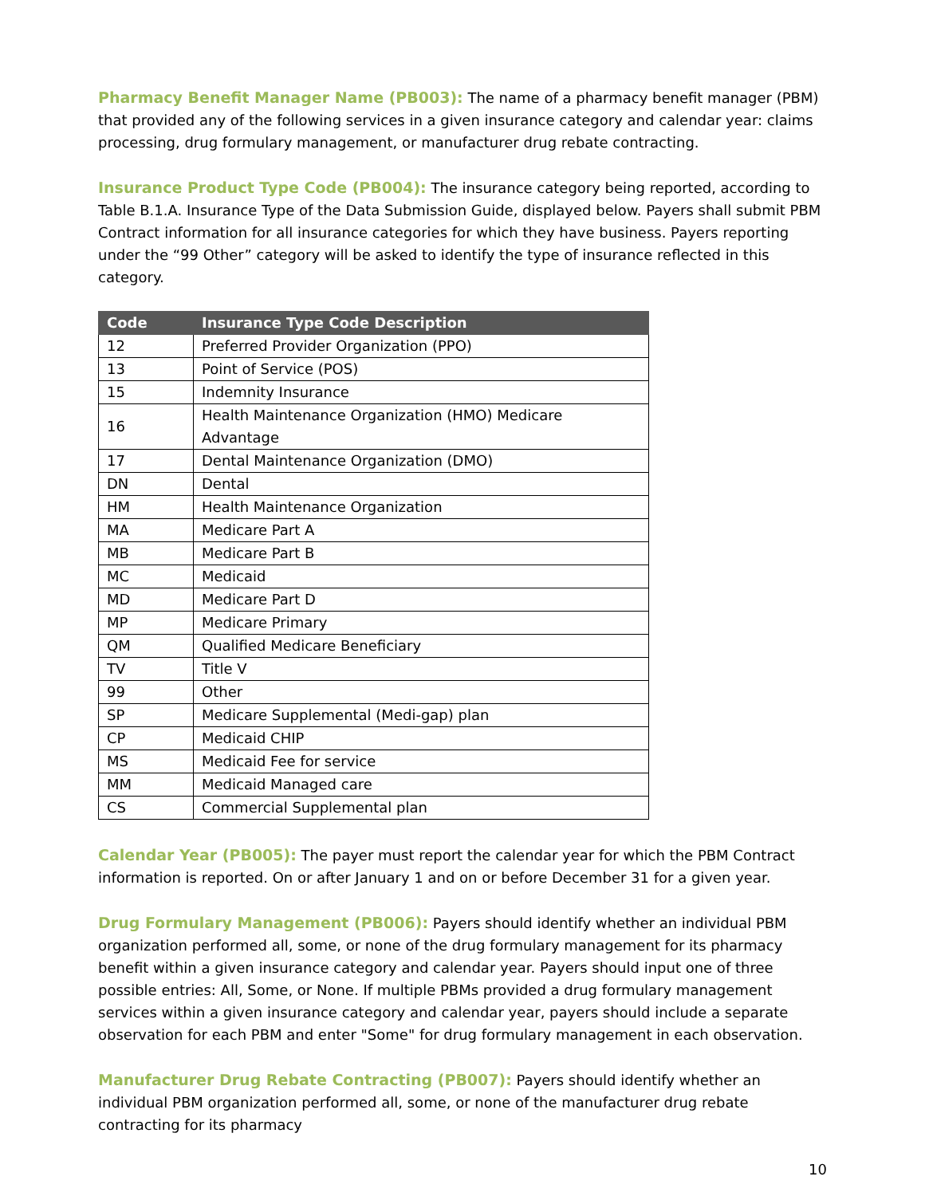Pharmacy Benefit Manager Name (PB003): The name of a pharmacy benefit manager (PBM) that provided any of the following services in a given insurance category and calendar year: claims processing, drug formulary management, or manufacturer drug rebate contracting.
Insurance Product Type Code (PB004): The insurance category being reported, according to Table B.1.A. Insurance Type of the Data Submission Guide, displayed below. Payers shall submit PBM Contract information for all insurance categories for which they have business. Payers reporting under the “99 Other” category will be asked to identify the type of insurance reflected in this category.
| Code | Insurance Type Code Description |
| --- | --- |
| 12 | Preferred Provider Organization (PPO) |
| 13 | Point of Service (POS) |
| 15 | Indemnity Insurance |
| 16 | Health Maintenance Organization (HMO) Medicare Advantage |
| 17 | Dental Maintenance Organization (DMO) |
| DN | Dental |
| HM | Health Maintenance Organization |
| MA | Medicare Part A |
| MB | Medicare Part B |
| MC | Medicaid |
| MD | Medicare Part D |
| MP | Medicare Primary |
| QM | Qualified Medicare Beneficiary |
| TV | Title V |
| 99 | Other |
| SP | Medicare Supplemental (Medi-gap) plan |
| CP | Medicaid CHIP |
| MS | Medicaid Fee for service |
| MM | Medicaid Managed care |
| CS | Commercial Supplemental plan |
Calendar Year (PB005): The payer must report the calendar year for which the PBM Contract information is reported. On or after January 1 and on or before December 31 for a given year.
Drug Formulary Management (PB006): Payers should identify whether an individual PBM organization performed all, some, or none of the drug formulary management for its pharmacy benefit within a given insurance category and calendar year. Payers should input one of three possible entries: All, Some, or None. If multiple PBMs provided a drug formulary management services within a given insurance category and calendar year, payers should include a separate observation for each PBM and enter "Some" for drug formulary management in each observation.
Manufacturer Drug Rebate Contracting (PB007): Payers should identify whether an individual PBM organization performed all, some, or none of the manufacturer drug rebate contracting for its pharmacy
10